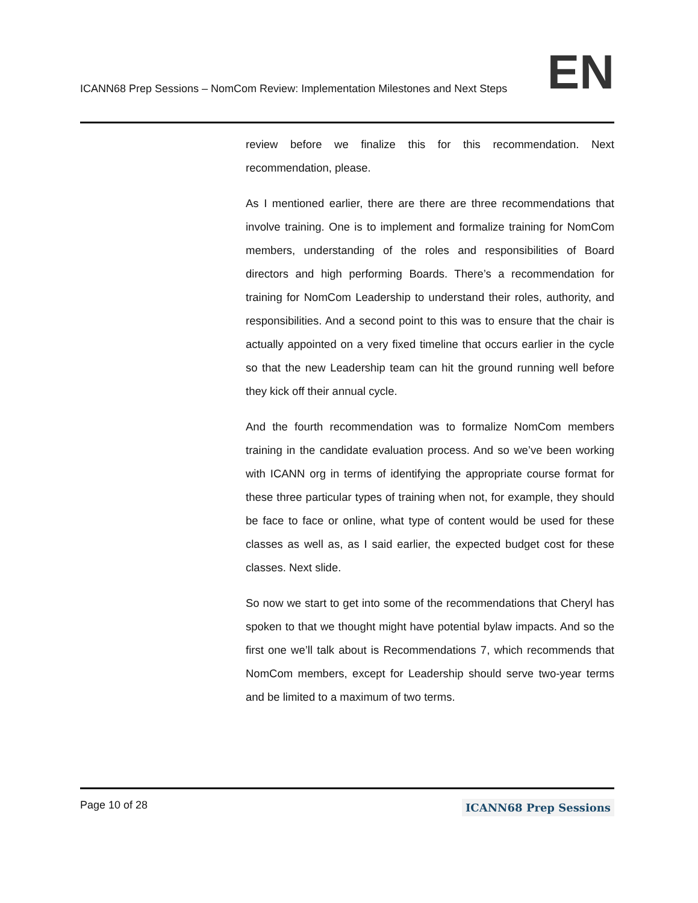ICANN68 Prep Sessions – NomCom Review: Implementation Milestones and Next Steps EN
review before we finalize this for this recommendation. Next recommendation, please.
As I mentioned earlier, there are there are three recommendations that involve training. One is to implement and formalize training for NomCom members, understanding of the roles and responsibilities of Board directors and high performing Boards. There’s a recommendation for training for NomCom Leadership to understand their roles, authority, and responsibilities. And a second point to this was to ensure that the chair is actually appointed on a very fixed timeline that occurs earlier in the cycle so that the new Leadership team can hit the ground running well before they kick off their annual cycle.
And the fourth recommendation was to formalize NomCom members training in the candidate evaluation process. And so we’ve been working with ICANN org in terms of identifying the appropriate course format for these three particular types of training when not, for example, they should be face to face or online, what type of content would be used for these classes as well as, as I said earlier, the expected budget cost for these classes. Next slide.
So now we start to get into some of the recommendations that Cheryl has spoken to that we thought might have potential bylaw impacts. And so the first one we’ll talk about is Recommendations 7, which recommends that NomCom members, except for Leadership should serve two-year terms and be limited to a maximum of two terms.
Page 10 of 28 ICANN68 Prep Sessions